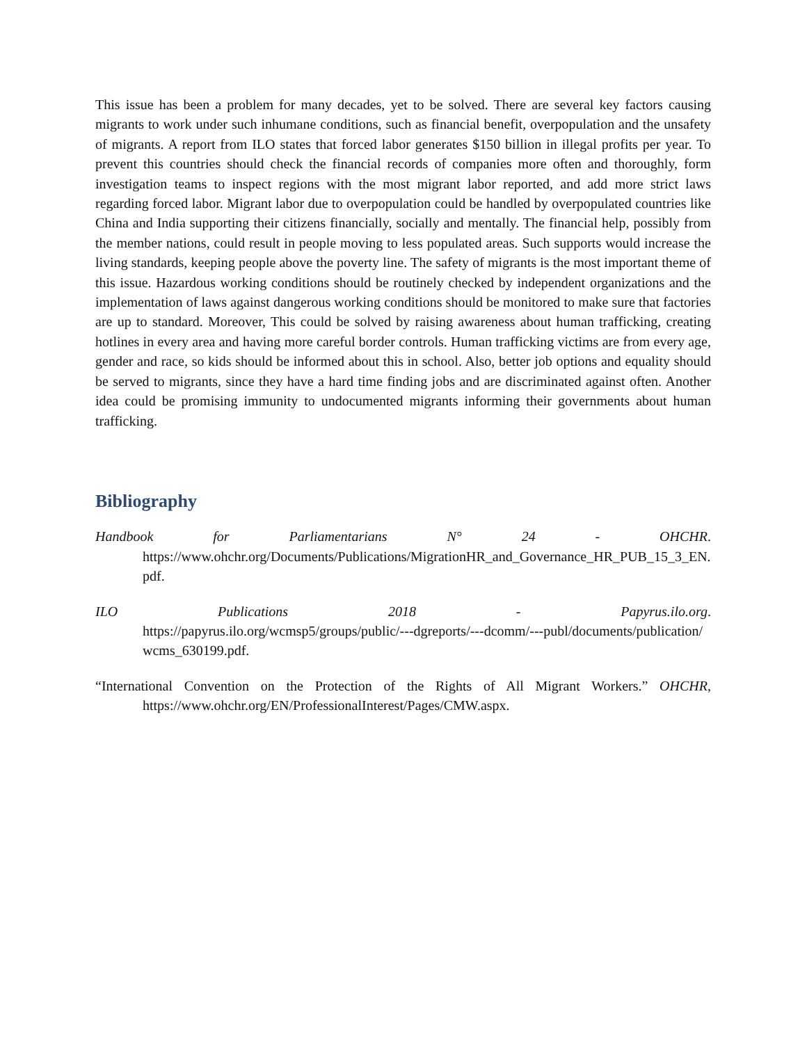This issue has been a problem for many decades, yet to be solved. There are several key factors causing migrants to work under such inhumane conditions, such as financial benefit, overpopulation and the unsafety of migrants. A report from ILO states that forced labor generates $150 billion in illegal profits per year. To prevent this countries should check the financial records of companies more often and thoroughly, form investigation teams to inspect regions with the most migrant labor reported, and add more strict laws regarding forced labor. Migrant labor due to overpopulation could be handled by overpopulated countries like China and India supporting their citizens financially, socially and mentally. The financial help, possibly from the member nations, could result in people moving to less populated areas. Such supports would increase the living standards, keeping people above the poverty line. The safety of migrants is the most important theme of this issue. Hazardous working conditions should be routinely checked by independent organizations and the implementation of laws against dangerous working conditions should be monitored to make sure that factories are up to standard. Moreover, This could be solved by raising awareness about human trafficking, creating hotlines in every area and having more careful border controls. Human trafficking victims are from every age, gender and race, so kids should be informed about this in school. Also, better job options and equality should be served to migrants, since they have a hard time finding jobs and are discriminated against often. Another idea could be promising immunity to undocumented migrants informing their governments about human trafficking.
Bibliography
Handbook for Parliamentarians N° 24 - OHCHR.
https://www.ohchr.org/Documents/Publications/MigrationHR_and_Governance_HR_PUB_15_3_EN.pdf.
ILO Publications 2018 - Papyrus.ilo.org.
https://papyrus.ilo.org/wcmsp5/groups/public/---dgreports/---dcomm/---publ/documents/publication/wcms_630199.pdf.
“International Convention on the Protection of the Rights of All Migrant Workers.” OHCHR,
https://www.ohchr.org/EN/ProfessionalInterest/Pages/CMW.aspx.